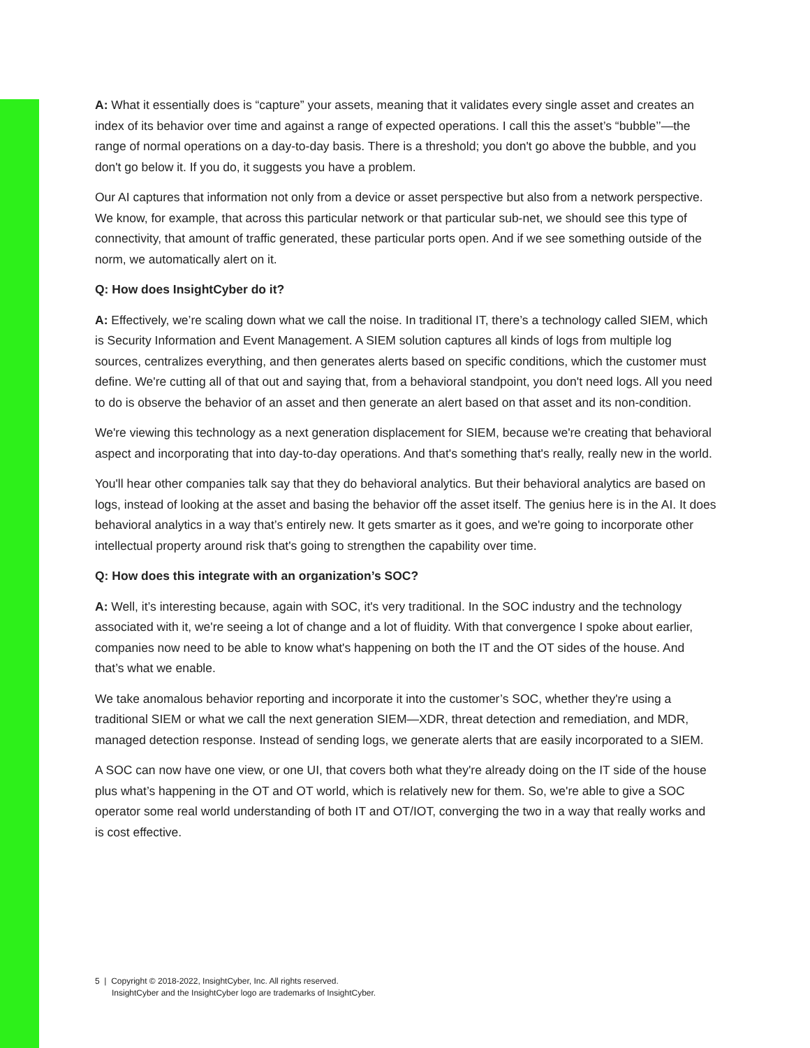A: What it essentially does is “capture” your assets, meaning that it validates every single asset and creates an index of its behavior over time and against a range of expected operations. I call this the asset’s “bubble’’—the range of normal operations on a day-to-day basis. There is a threshold; you don't go above the bubble, and you don't go below it. If you do, it suggests you have a problem.
Our AI captures that information not only from a device or asset perspective but also from a network perspective. We know, for example, that across this particular network or that particular sub-net, we should see this type of connectivity, that amount of traffic generated, these particular ports open. And if we see something outside of the norm, we automatically alert on it.
Q: How does InsightCyber do it?
A: Effectively, we’re scaling down what we call the noise. In traditional IT, there’s a technology called SIEM, which is Security Information and Event Management. A SIEM solution captures all kinds of logs from multiple log sources, centralizes everything, and then generates alerts based on specific conditions, which the customer must define. We're cutting all of that out and saying that, from a behavioral standpoint, you don't need logs. All you need to do is observe the behavior of an asset and then generate an alert based on that asset and its non-condition.
We're viewing this technology as a next generation displacement for SIEM, because we're creating that behavioral aspect and incorporating that into day-to-day operations. And that's something that's really, really new in the world.
You'll hear other companies talk say that they do behavioral analytics. But their behavioral analytics are based on logs, instead of looking at the asset and basing the behavior off the asset itself. The genius here is in the AI. It does behavioral analytics in a way that’s entirely new. It gets smarter as it goes, and we're going to incorporate other intellectual property around risk that's going to strengthen the capability over time.
Q: How does this integrate with an organization’s SOC?
A: Well, it’s interesting because, again with SOC, it's very traditional. In the SOC industry and the technology associated with it, we're seeing a lot of change and a lot of fluidity. With that convergence I spoke about earlier, companies now need to be able to know what's happening on both the IT and the OT sides of the house. And that’s what we enable.
We take anomalous behavior reporting and incorporate it into the customer’s SOC, whether they're using a traditional SIEM or what we call the next generation SIEM—XDR, threat detection and remediation, and MDR, managed detection response. Instead of sending logs, we generate alerts that are easily incorporated to a SIEM.
A SOC can now have one view, or one UI, that covers both what they're already doing on the IT side of the house plus what’s happening in the OT and OT world, which is relatively new for them. So, we're able to give a SOC operator some real world understanding of both IT and OT/IOT, converging the two in a way that really works and is cost effective.
5 | Copyright © 2018-2022, InsightCyber, Inc. All rights reserved.
InsightCyber and the InsightCyber logo are trademarks of InsightCyber.